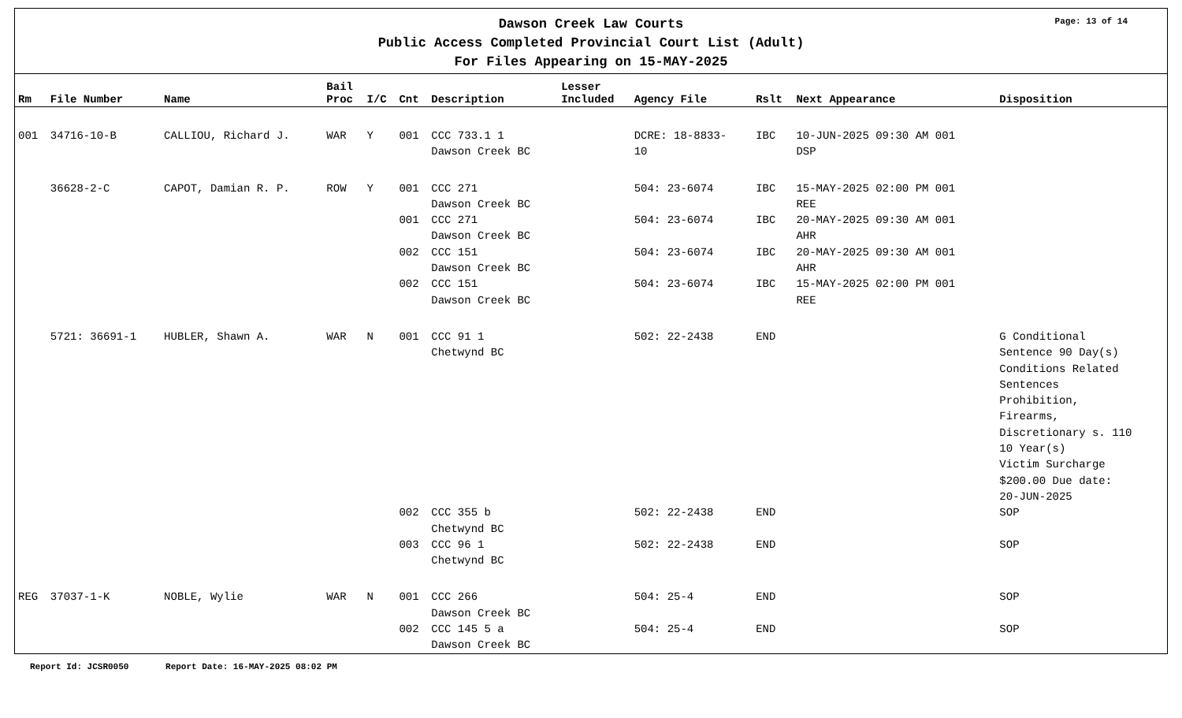Dawson Creek Law Courts
Public Access Completed Provincial Court List (Adult)
For Files Appearing on 15-MAY-2025
Page: 13 of 14
| Rm | File Number | Name | Bail Proc | I/C | Cnt | Description | Lesser Included | Agency File | Rslt | Next Appearance | Disposition |
| --- | --- | --- | --- | --- | --- | --- | --- | --- | --- | --- | --- |
| 001 | 34716-10-B | CALLIOU, Richard J. | WAR | Y | 001 | CCC 733.1 1 Dawson Creek BC | | DCRE: 18-8833- 10 | IBC | 10-JUN-2025 09:30 AM 001 DSP | |
| | 36628-2-C | CAPOT, Damian R. P. | ROW | Y | 001 | CCC 271 Dawson Creek BC | | 504: 23-6074 | IBC | 15-MAY-2025 02:00 PM 001 REE | |
| | | | | | 001 | CCC 271 Dawson Creek BC | | 504: 23-6074 | IBC | 20-MAY-2025 09:30 AM 001 AHR | |
| | | | | | 002 | CCC 151 Dawson Creek BC | | 504: 23-6074 | IBC | 20-MAY-2025 09:30 AM 001 AHR | |
| | | | | | 002 | CCC 151 Dawson Creek BC | | 504: 23-6074 | IBC | 15-MAY-2025 02:00 PM 001 REE | |
| | 5721: 36691-1 | HUBLER, Shawn A. | WAR | N | 001 | CCC 91 1 Chetwynd BC | | 502: 22-2438 | END | | G Conditional Sentence 90 Day(s) Conditions Related Sentences Prohibition, Firearms, Discretionary s. 110 10 Year(s) Victim Surcharge $200.00 Due date: 20-JUN-2025 |
| | | | | | 002 | CCC 355 b Chetwynd BC | | 502: 22-2438 | END | | SOP |
| | | | | | 003 | CCC 96 1 Chetwynd BC | | 502: 22-2438 | END | | SOP |
| REG | 37037-1-K | NOBLE, Wylie | WAR | N | 001 | CCC 266 Dawson Creek BC | | 504: 25-4 | END | | SOP |
| | | | | | 002 | CCC 145 5 a Dawson Creek BC | | 504: 25-4 | END | | SOP |
Report Id: JCSR0050 Report Date: 16-MAY-2025 08:02 PM